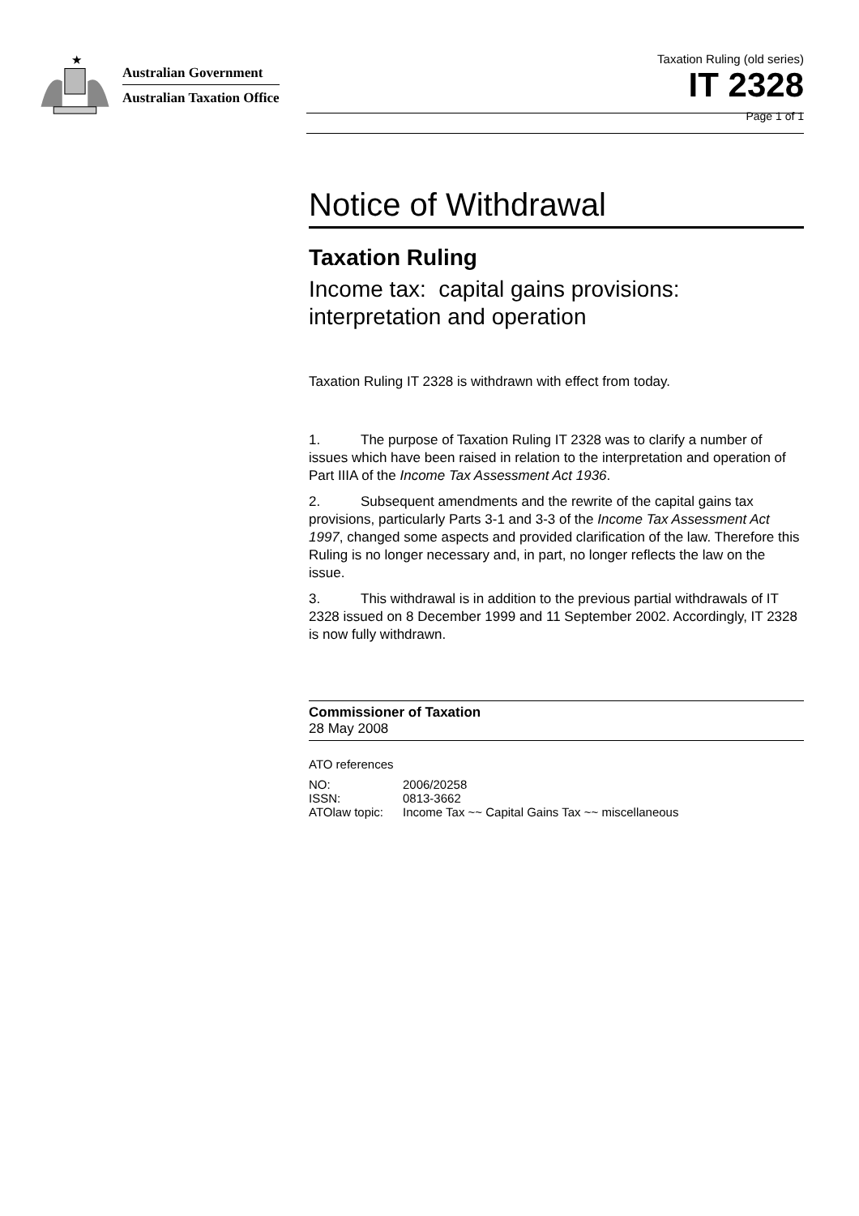★
Australian Government
Australian Taxation Office
Taxation Ruling (old series)
IT 2328
Page 1 of 1
Notice of Withdrawal
Taxation Ruling
Income tax: capital gains provisions: interpretation and operation
Taxation Ruling IT 2328 is withdrawn with effect from today.
1. The purpose of Taxation Ruling IT 2328 was to clarify a number of issues which have been raised in relation to the interpretation and operation of Part IIIA of the Income Tax Assessment Act 1936.
2. Subsequent amendments and the rewrite of the capital gains tax provisions, particularly Parts 3-1 and 3-3 of the Income Tax Assessment Act 1997, changed some aspects and provided clarification of the law. Therefore this Ruling is no longer necessary and, in part, no longer reflects the law on the issue.
3. This withdrawal is in addition to the previous partial withdrawals of IT 2328 issued on 8 December 1999 and 11 September 2002. Accordingly, IT 2328 is now fully withdrawn.
Commissioner of Taxation
28 May 2008
ATO references
| NO: | 2006/20258 |
| ISSN: | 0813-3662 |
| ATOlaw topic: | Income Tax ~~ Capital Gains Tax ~~ miscellaneous |